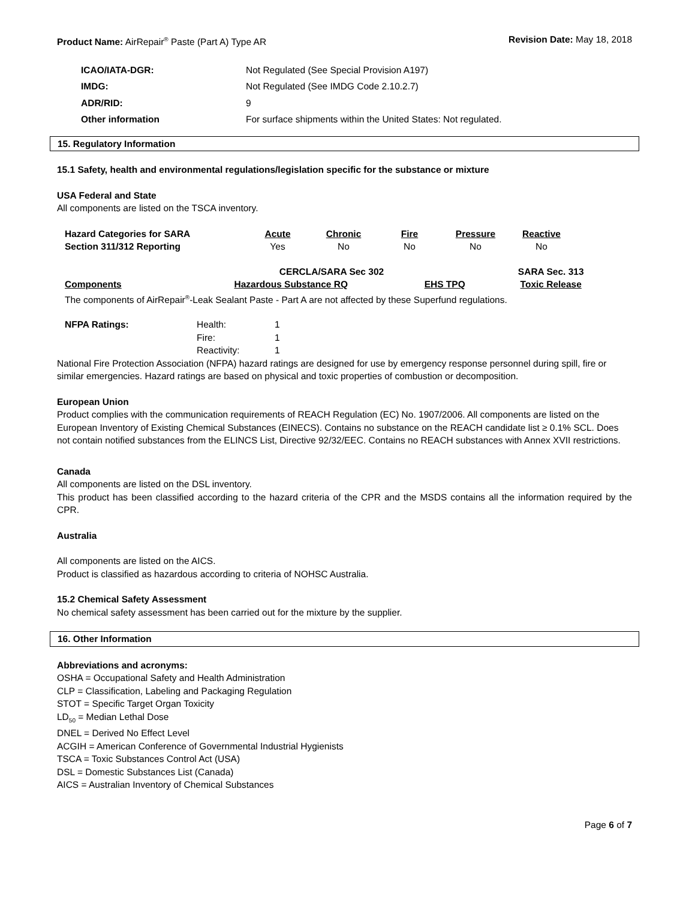Product Name: AirRepair<sup>®</sup> Paste (Part A) Type AR
Revision Date: May 18, 2018
| ICAO/IATA-DGR: | Not Regulated (See Special Provision A197) |
| IMDG: | Not Regulated (See IMDG Code 2.10.2.7) |
| ADR/RID: | 9 |
| Other information | For surface shipments within the United States: Not regulated. |
15. Regulatory Information
15.1 Safety, health and environmental regulations/legislation specific for the substance or mixture
USA Federal and State
All components are listed on the TSCA inventory.
| Hazard Categories for SARA | Acute | Chronic | Fire | Pressure | Reactive |
| Section 311/312 Reporting | Yes | No | No | No | No |
| | CERCLA/SARA Sec 302 | | SARA Sec. 313 |
| Components | Hazardous Substance RQ | EHS TPQ | Toxic Release |
| The components of AirRepair<sup>®</sup>-Leak Sealant Paste - Part A are not affected by these Superfund regulations. | | | |
| NFPA Ratings: | Health: | 1 |
| | Fire: | 1 |
| | Reactivity: | 1 |
National Fire Protection Association (NFPA) hazard ratings are designed for use by emergency response personnel during spill, fire or similar emergencies. Hazard ratings are based on physical and toxic properties of combustion or decomposition.
European Union
Product complies with the communication requirements of REACH Regulation (EC) No. 1907/2006. All components are listed on the European Inventory of Existing Chemical Substances (EINECS). Contains no substance on the REACH candidate list ≥ 0.1% SCL. Does not contain notified substances from the ELINCS List, Directive 92/32/EEC. Contains no REACH substances with Annex XVII restrictions.
Canada
All components are listed on the DSL inventory.
This product has been classified according to the hazard criteria of the CPR and the MSDS contains all the information required by the CPR.
Australia
All components are listed on the AICS.
Product is classified as hazardous according to criteria of NOHSC Australia.
15.2 Chemical Safety Assessment
No chemical safety assessment has been carried out for the mixture by the supplier.
16. Other Information
Abbreviations and acronyms:
OSHA = Occupational Safety and Health Administration
CLP = Classification, Labeling and Packaging Regulation
STOT = Specific Target Organ Toxicity
LD<sub>50</sub> = Median Lethal Dose
DNEL = Derived No Effect Level
ACGIH = American Conference of Governmental Industrial Hygienists
TSCA = Toxic Substances Control Act (USA)
DSL = Domestic Substances List (Canada)
AICS = Australian Inventory of Chemical Substances
Page 6 of 7